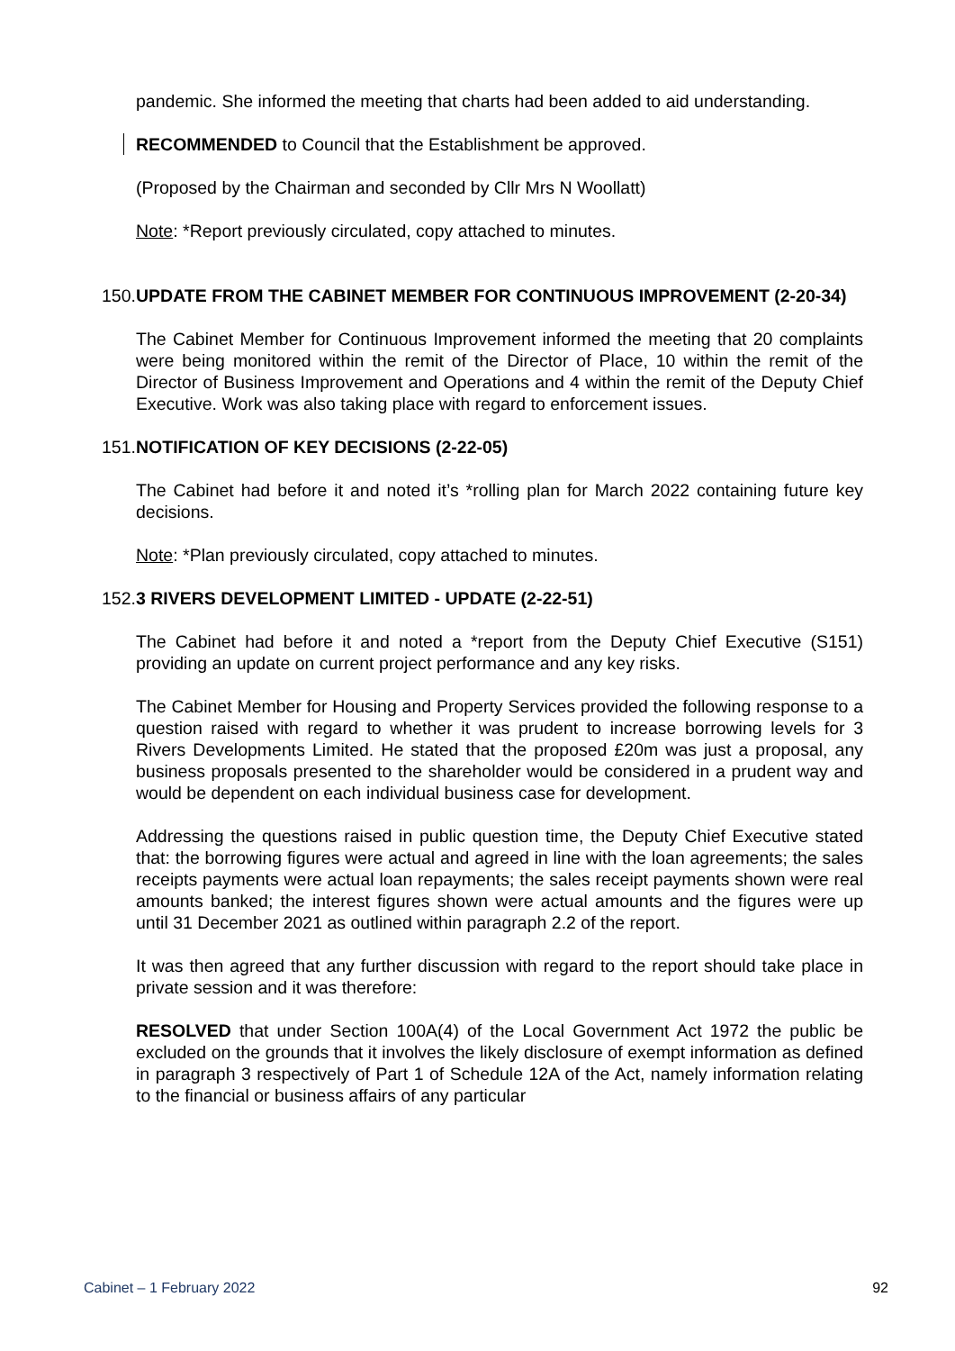pandemic. She informed the meeting that charts had been added to aid understanding.
RECOMMENDED to Council that the Establishment be approved.
(Proposed by the Chairman and seconded by Cllr Mrs N Woollatt)
Note: *Report previously circulated, copy attached to minutes.
150. UPDATE FROM THE CABINET MEMBER FOR CONTINUOUS IMPROVEMENT (2-20-34)
The Cabinet Member for Continuous Improvement informed the meeting that 20 complaints were being monitored within the remit of the Director of Place, 10 within the remit of the Director of Business Improvement and Operations and 4 within the remit of the Deputy Chief Executive. Work was also taking place with regard to enforcement issues.
151. NOTIFICATION OF KEY DECISIONS (2-22-05)
The Cabinet had before it and noted it’s *rolling plan for March 2022 containing future key decisions.
Note: *Plan previously circulated, copy attached to minutes.
152. 3 RIVERS DEVELOPMENT LIMITED - UPDATE (2-22-51)
The Cabinet had before it and noted a *report from the Deputy Chief Executive (S151) providing an update on current project performance and any key risks.
The Cabinet Member for Housing and Property Services provided the following response to a question raised with regard to whether it was prudent to increase borrowing levels for 3 Rivers Developments Limited. He stated that the proposed £20m was just a proposal, any business proposals presented to the shareholder would be considered in a prudent way and would be dependent on each individual business case for development.
Addressing the questions raised in public question time, the Deputy Chief Executive stated that: the borrowing figures were actual and agreed in line with the loan agreements; the sales receipts payments were actual loan repayments; the sales receipt payments shown were real amounts banked; the interest figures shown were actual amounts and the figures were up until 31 December 2021 as outlined within paragraph 2.2 of the report.
It was then agreed that any further discussion with regard to the report should take place in private session and it was therefore:
RESOLVED that under Section 100A(4) of the Local Government Act 1972 the public be excluded on the grounds that it involves the likely disclosure of exempt information as defined in paragraph 3 respectively of Part 1 of Schedule 12A of the Act, namely information relating to the financial or business affairs of any particular
Cabinet – 1 February 2022 92